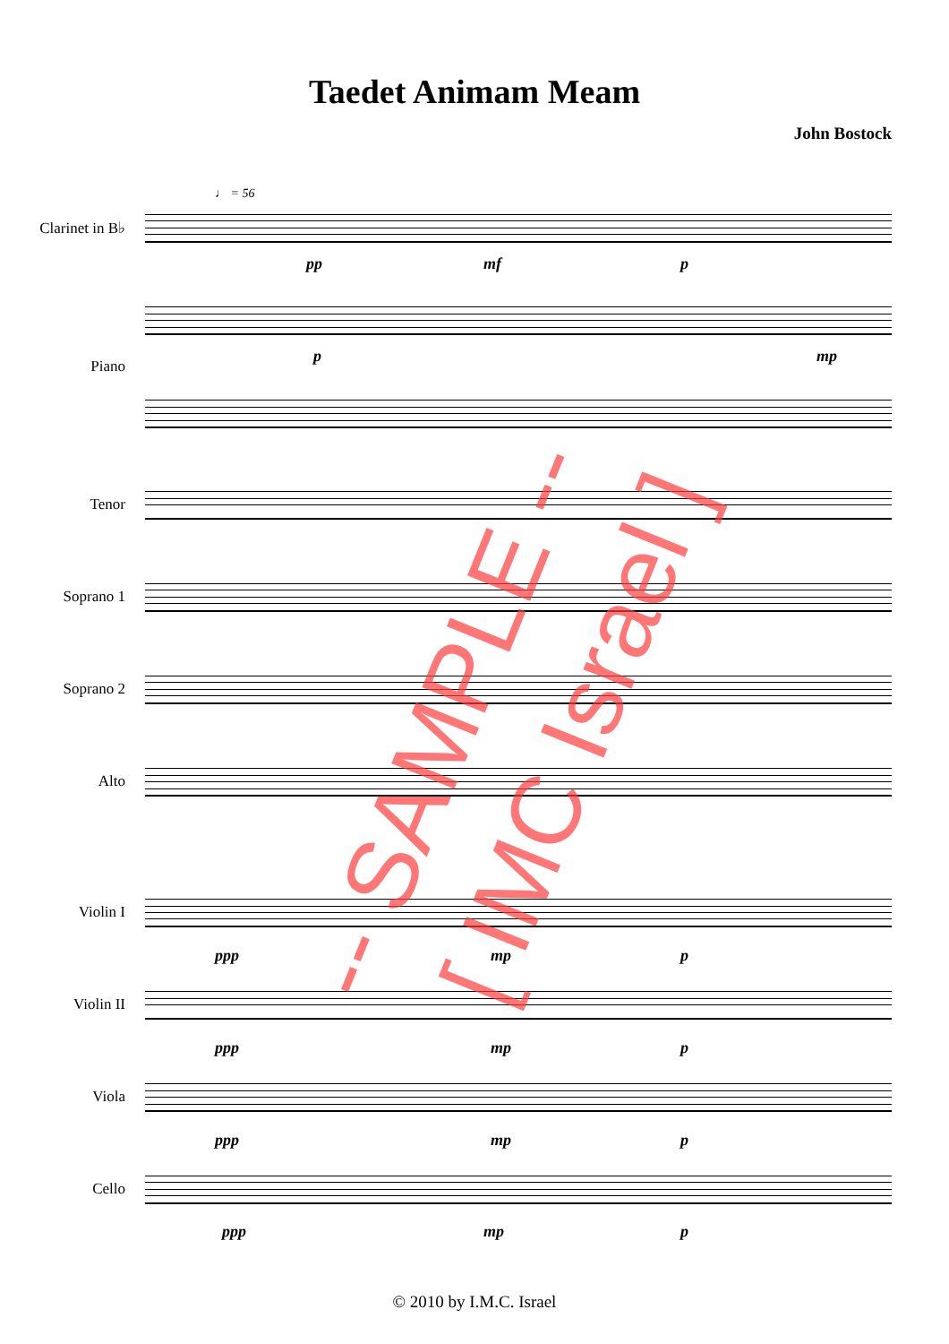Taedet Animam Meam
John Bostock
♩ = 56
Clarinet in B♭
pp mf p
Piano
p mp
Tenor
Soprano 1
Soprano 2
Alto
Violin I
ppp mp p
Violin II
ppp mp p
Viola
ppp mp p
Cello
ppp mp p
-- SAMPLE -- [ IMC Israel ]
© 2010 by I.M.C. Israel